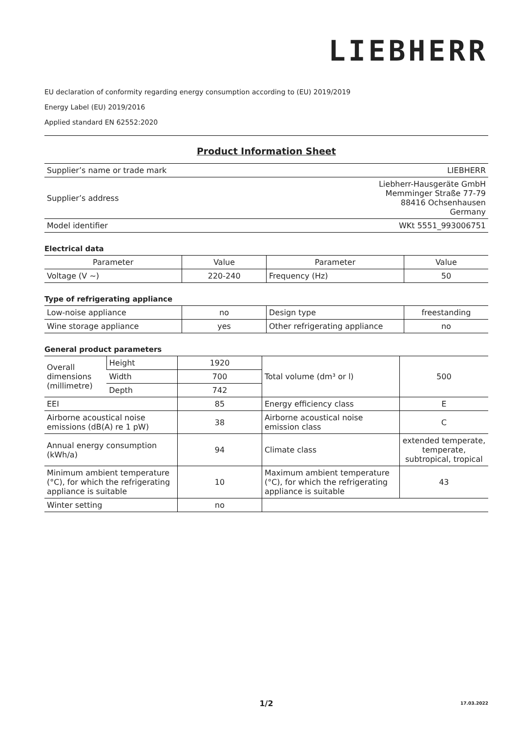LIEBHERR
EU declaration of conformity regarding energy consumption according to (EU) 2019/2019
Energy Label (EU) 2019/2016
Applied standard EN 62552:2020
Product Information Sheet
| Supplier’s name or trade mark | LIEBHERR |
| Supplier’s address | Liebherr-Hausgeräte GmbH Memminger Straße 77-79 88416 Ochsenhausen Germany |
| Model identifier | WKt 5551_993006751 |
Electrical data
| Parameter | Value | Parameter | Value |
| Voltage (V ~) | 220-240 | Frequency (Hz) | 50 |
Type of refrigerating appliance
| Low-noise appliance | no | Design type | freestanding |
| Wine storage appliance | yes | Other refrigerating appliance | no |
General product parameters
| Overall dimensions (millimetre) | Height | 1920 | Total volume (dm³ or l) | 500 |
| | Width | 700 | | |
| | Depth | 742 | | |
| EEI | | 85 | Energy efficiency class | E |
| Airborne acoustical noise emissions (dB(A) re 1 pW) | | 38 | Airborne acoustical noise emission class | C |
| Annual energy consumption (kWh/a) | | 94 | Climate class | extended temperate, temperate, subtropical, tropical |
| Minimum ambient temperature (°C), for which the refrigerating appliance is suitable | | 10 | Maximum ambient temperature (°C), for which the refrigerating appliance is suitable | 43 |
| Winter setting | | no | | |
1/2 17.03.2022